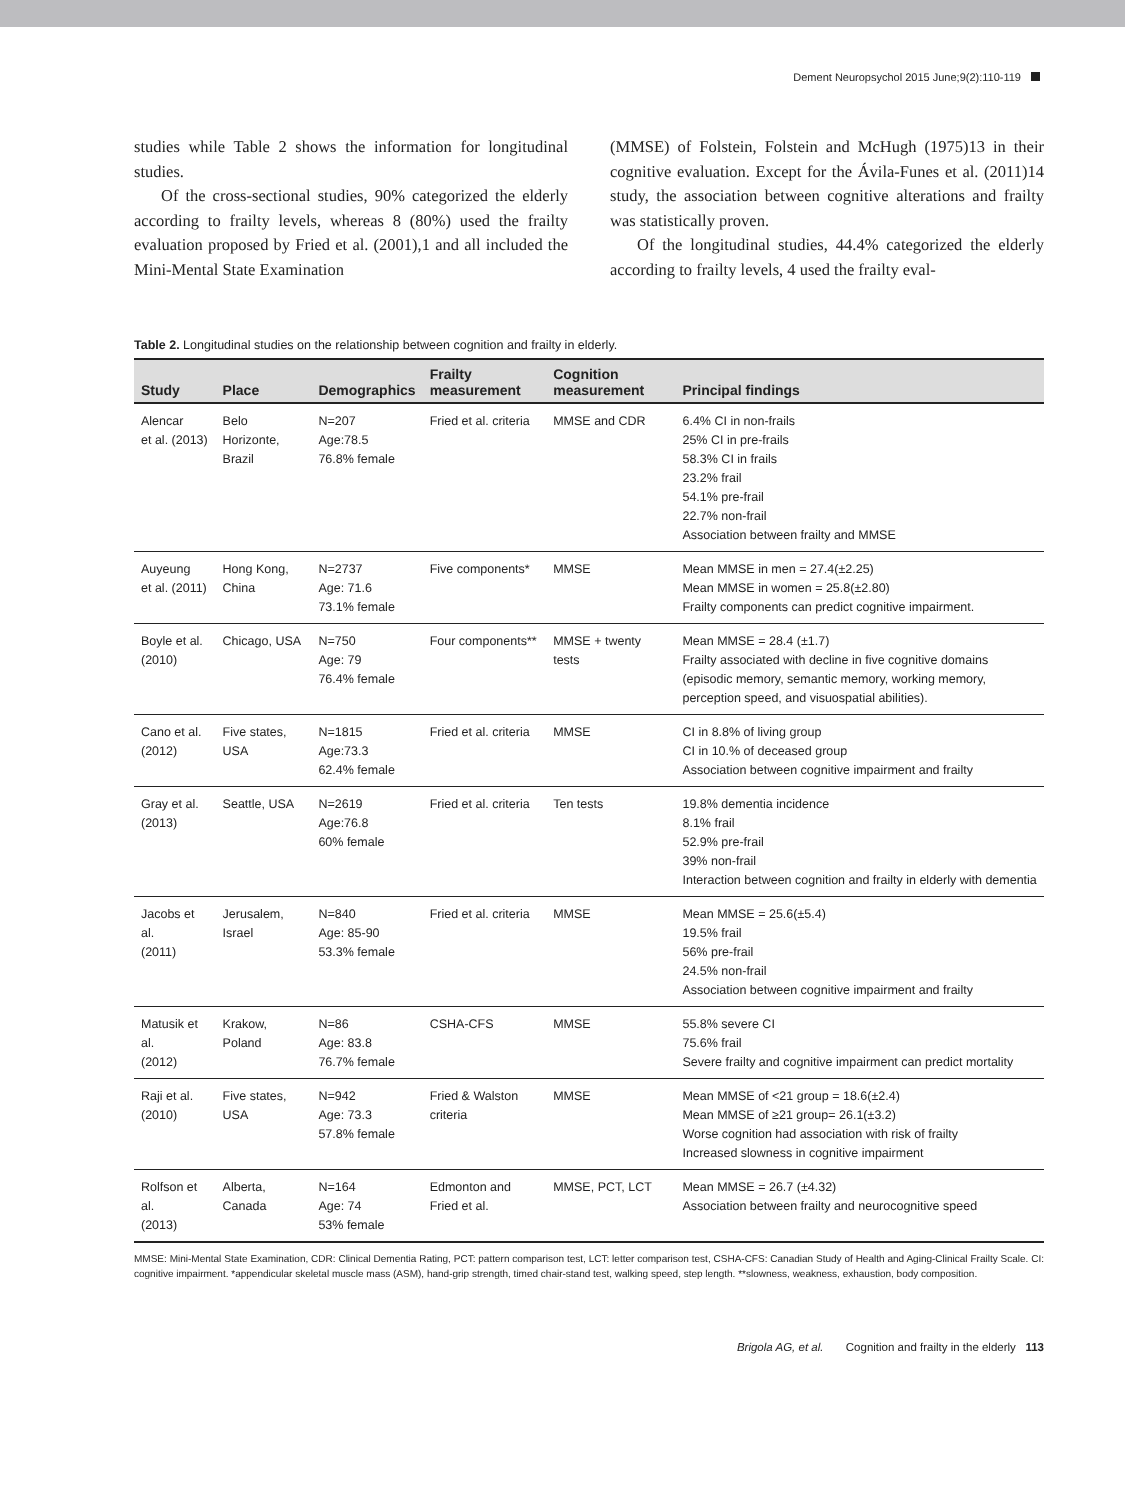Dement Neuropsychol 2015 June;9(2):110-119
studies while Table 2 shows the information for longitudinal studies.
Of the cross-sectional studies, 90% categorized the elderly according to frailty levels, whereas 8 (80%) used the frailty evaluation proposed by Fried et al. (2001),1 and all included the Mini-Mental State Examination
(MMSE) of Folstein, Folstein and McHugh (1975)13 in their cognitive evaluation. Except for the Ávila-Funes et al. (2011)14 study, the association between cognitive alterations and frailty was statistically proven.
Of the longitudinal studies, 44.4% categorized the elderly according to frailty levels, 4 used the frailty eval-
Table 2. Longitudinal studies on the relationship between cognition and frailty in elderly.
| Study | Place | Demographics | Frailty measurement | Cognition measurement | Principal findings |
| --- | --- | --- | --- | --- | --- |
| Alencar et al. (2013) | Belo Horizonte, Brazil | N=207 Age:78.5 76.8% female | Fried et al. criteria | MMSE and CDR | 6.4% CI in non-frails 25% CI in pre-frails 58.3% CI in frails 23.2% frail 54.1% pre-frail 22.7% non-frail Association between frailty and MMSE |
| Auyeung et al. (2011) | Hong Kong, China | N=2737 Age: 71.6 73.1% female | Five components* | MMSE | Mean MMSE in men = 27.4(±2.25) Mean MMSE in women = 25.8(±2.80) Frailty components can predict cognitive impairment. |
| Boyle et al. (2010) | Chicago, USA | N=750 Age: 79 76.4% female | Four components** | MMSE + twenty tests | Mean MMSE = 28.4 (±1.7) Frailty associated with decline in five cognitive domains (episodic memory, semantic memory, working memory, perception speed, and visuospatial abilities). |
| Cano et al. (2012) | Five states, USA | N=1815 Age:73.3 62.4% female | Fried et al. criteria | MMSE | CI in 8.8% of living group CI in 10.% of deceased group Association between cognitive impairment and frailty |
| Gray et al. (2013) | Seattle, USA | N=2619 Age:76.8 60% female | Fried et al. criteria | Ten tests | 19.8% dementia incidence 8.1% frail 52.9% pre-frail 39% non-frail Interaction between cognition and frailty in elderly with dementia |
| Jacobs et al. (2011) | Jerusalem, Israel | N=840 Age: 85-90 53.3% female | Fried et al. criteria | MMSE | Mean MMSE = 25.6(±5.4) 19.5% frail 56% pre-frail 24.5% non-frail Association between cognitive impairment and frailty |
| Matusik et al. (2012) | Krakow, Poland | N=86 Age: 83.8 76.7% female | CSHA-CFS | MMSE | 55.8% severe CI 75.6% frail Severe frailty and cognitive impairment can predict mortality |
| Raji et al. (2010) | Five states, USA | N=942 Age: 73.3 57.8% female | Fried & Walston criteria | MMSE | Mean MMSE of <21 group = 18.6(±2.4) Mean MMSE of ≥21 group= 26.1(±3.2) Worse cognition had association with risk of frailty Increased slowness in cognitive impairment |
| Rolfson et al. (2013) | Alberta, Canada | N=164 Age: 74 53% female | Edmonton and Fried et al. | MMSE, PCT, LCT | Mean MMSE = 26.7 (±4.32) Association between frailty and neurocognitive speed |
MMSE: Mini-Mental State Examination, CDR: Clinical Dementia Rating, PCT: pattern comparison test, LCT: letter comparison test, CSHA-CFS: Canadian Study of Health and Aging-Clinical Frailty Scale. CI: cognitive impairment. *appendicular skeletal muscle mass (ASM), hand-grip strength, timed chair-stand test, walking speed, step length. **slowness, weakness, exhaustion, body composition.
Brigola AG, et al. Cognition and frailty in the elderly 113